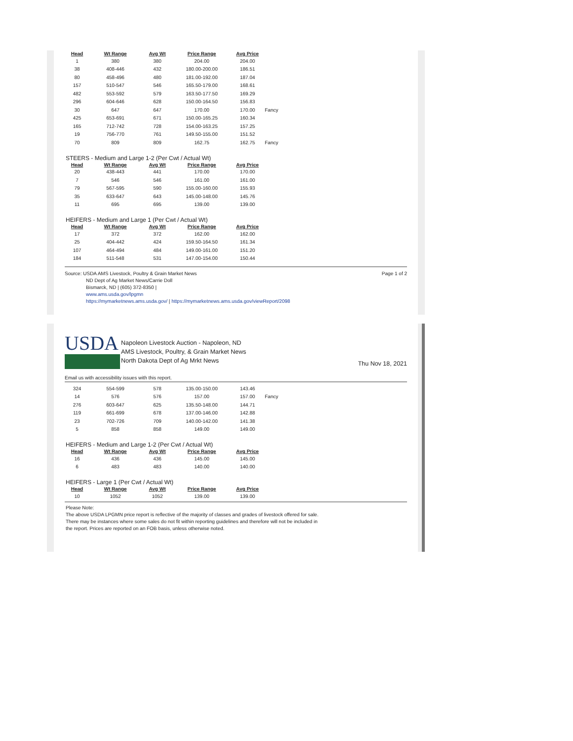| Head | Wt Range | Avg Wt | Price Range | Avg Price | |
| --- | --- | --- | --- | --- | --- |
| 1 | 380 | 380 | 204.00 | 204.00 | |
| 38 | 408-446 | 432 | 180.00-200.00 | 186.51 | |
| 80 | 458-496 | 480 | 181.00-192.00 | 187.04 | |
| 157 | 510-547 | 546 | 165.50-179.00 | 168.61 | |
| 482 | 553-592 | 579 | 163.50-177.50 | 169.29 | |
| 296 | 604-646 | 628 | 150.00-164.50 | 156.83 | |
| 30 | 647 | 647 | 170.00 | 170.00 | Fancy |
| 425 | 653-691 | 671 | 150.00-165.25 | 160.34 | |
| 165 | 712-742 | 728 | 154.00-163.25 | 157.25 | |
| 19 | 756-770 | 761 | 149.50-155.00 | 151.52 | |
| 70 | 809 | 809 | 162.75 | 162.75 | Fancy |
STEERS - Medium and Large 1-2 (Per Cwt / Actual Wt)
| Head | Wt Range | Avg Wt | Price Range | Avg Price |
| --- | --- | --- | --- | --- |
| 20 | 438-443 | 441 | 170.00 | 170.00 |
| 7 | 546 | 546 | 161.00 | 161.00 |
| 79 | 567-595 | 590 | 155.00-160.00 | 155.93 |
| 35 | 633-647 | 643 | 145.00-148.00 | 145.76 |
| 11 | 695 | 695 | 139.00 | 139.00 |
HEIFERS - Medium and Large 1 (Per Cwt / Actual Wt)
| Head | Wt Range | Avg Wt | Price Range | Avg Price |
| --- | --- | --- | --- | --- |
| 17 | 372 | 372 | 162.00 | 162.00 |
| 25 | 404-442 | 424 | 159.50-164.50 | 161.34 |
| 107 | 464-494 | 484 | 149.00-161.00 | 151.20 |
| 184 | 511-548 | 531 | 147.00-154.00 | 150.44 |
Source: USDA AMS Livestock, Poultry & Grain Market News
ND Dept of Ag Market News/Carrie Doll
Bismarck, ND | (605) 372-8350 |
www.ams.usda.gov/lpgmn
https://mymarketnews.ams.usda.gov/ | https://mymarketnews.ams.usda.gov/viewReport/2098
Page 1 of 2
USDA
Napoleon Livestock Auction - Napoleon, ND
AMS Livestock, Poultry, & Grain Market News
North Dakota Dept of Ag Mrkt News
Thu Nov 18, 2021
Email us with accessibility issues with this report.
| 324 | 554-599 | 578 | 135.00-150.00 | 143.46 | |
| 14 | 576 | 576 | 157.00 | 157.00 | Fancy |
| 276 | 603-647 | 625 | 135.50-148.00 | 144.71 | |
| 119 | 661-699 | 678 | 137.00-146.00 | 142.88 | |
| 23 | 702-726 | 709 | 140.00-142.00 | 141.38 | |
| 5 | 858 | 858 | 149.00 | 149.00 | |
HEIFERS - Medium and Large 1-2 (Per Cwt / Actual Wt)
| Head | Wt Range | Avg Wt | Price Range | Avg Price |
| --- | --- | --- | --- | --- |
| 16 | 436 | 436 | 145.00 | 145.00 |
| 6 | 483 | 483 | 140.00 | 140.00 |
HEIFERS - Large 1 (Per Cwt / Actual Wt)
| Head | Wt Range | Avg Wt | Price Range | Avg Price |
| --- | --- | --- | --- | --- |
| 10 | 1052 | 1052 | 139.00 | 139.00 |
Please Note:
The above USDA LPGMN price report is reflective of the majority of classes and grades of livestock offered for sale.
There may be instances where some sales do not fit within reporting guidelines and therefore will not be included in
the report. Prices are reported on an FOB basis, unless otherwise noted.